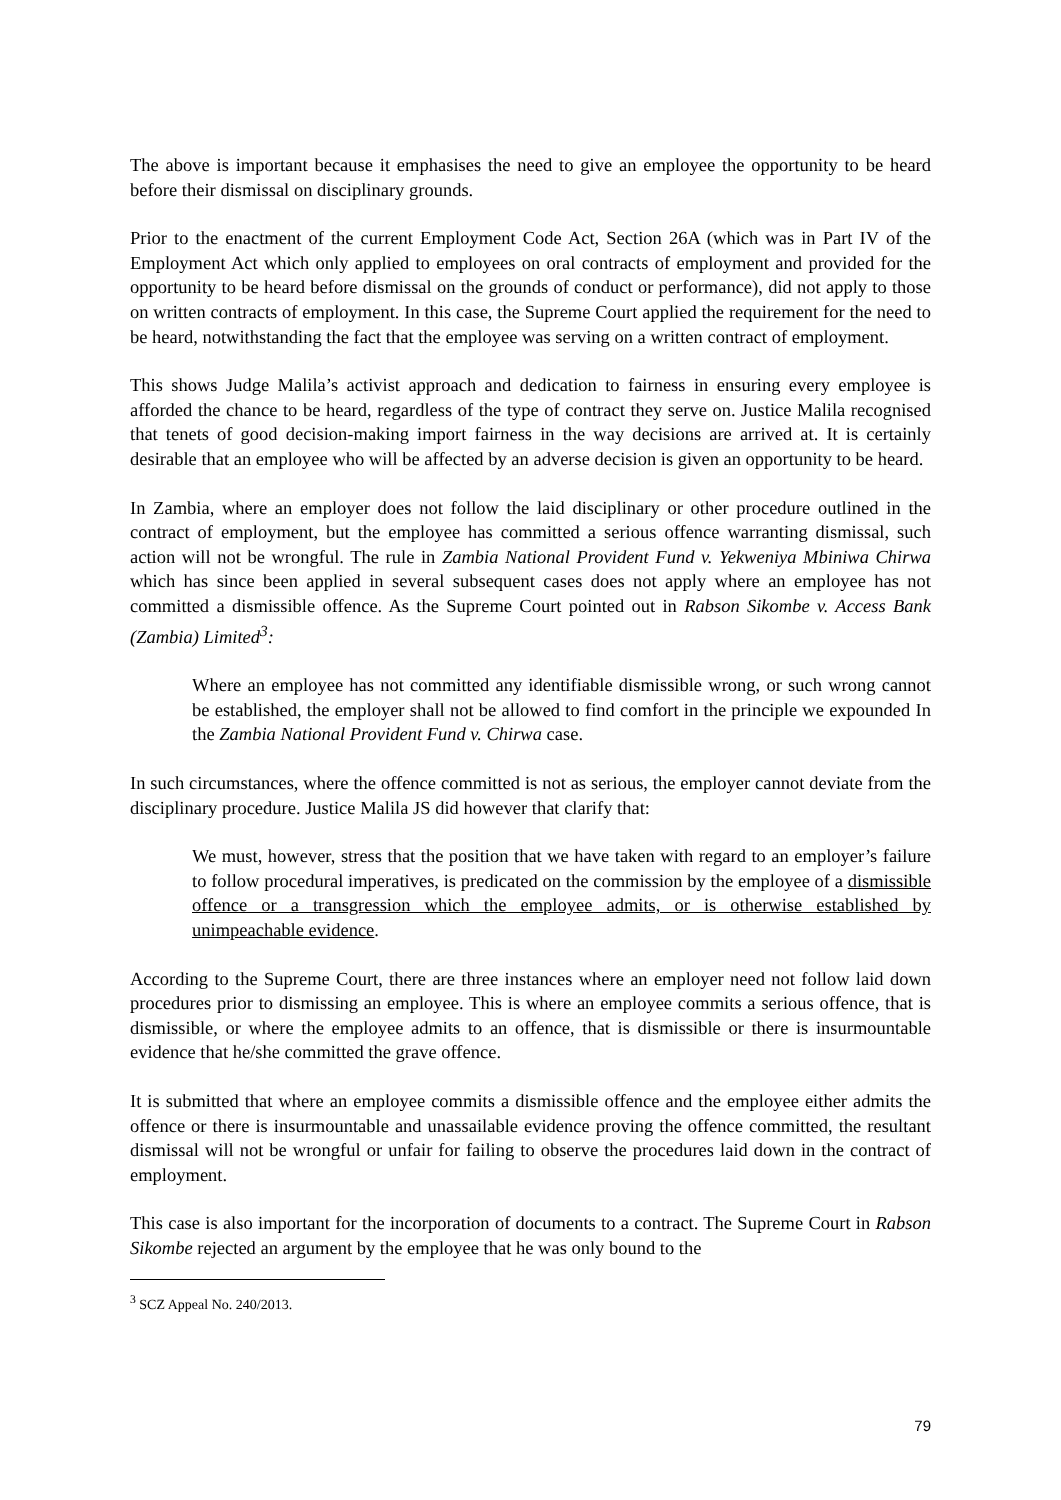The above is important because it emphasises the need to give an employee the opportunity to be heard before their dismissal on disciplinary grounds.
Prior to the enactment of the current Employment Code Act, Section 26A (which was in Part IV of the Employment Act which only applied to employees on oral contracts of employment and provided for the opportunity to be heard before dismissal on the grounds of conduct or performance), did not apply to those on written contracts of employment. In this case, the Supreme Court applied the requirement for the need to be heard, notwithstanding the fact that the employee was serving on a written contract of employment.
This shows Judge Malila’s activist approach and dedication to fairness in ensuring every employee is afforded the chance to be heard, regardless of the type of contract they serve on. Justice Malila recognised that tenets of good decision-making import fairness in the way decisions are arrived at. It is certainly desirable that an employee who will be affected by an adverse decision is given an opportunity to be heard.
In Zambia, where an employer does not follow the laid disciplinary or other procedure outlined in the contract of employment, but the employee has committed a serious offence warranting dismissal, such action will not be wrongful. The rule in Zambia National Provident Fund v. Yekweniya Mbiniwa Chirwa which has since been applied in several subsequent cases does not apply where an employee has not committed a dismissible offence. As the Supreme Court pointed out in Rabson Sikombe v. Access Bank (Zambia) Limited<sup>3</sup>:
Where an employee has not committed any identifiable dismissible wrong, or such wrong cannot be established, the employer shall not be allowed to find comfort in the principle we expounded In the Zambia National Provident Fund v. Chirwa case.
In such circumstances, where the offence committed is not as serious, the employer cannot deviate from the disciplinary procedure. Justice Malila JS did however that clarify that:
We must, however, stress that the position that we have taken with regard to an employer’s failure to follow procedural imperatives, is predicated on the commission by the employee of a dismissible offence or a transgression which the employee admits, or is otherwise established by unimpeachable evidence.
According to the Supreme Court, there are three instances where an employer need not follow laid down procedures prior to dismissing an employee. This is where an employee commits a serious offence, that is dismissible, or where the employee admits to an offence, that is dismissible or there is insurmountable evidence that he/she committed the grave offence.
It is submitted that where an employee commits a dismissible offence and the employee either admits the offence or there is insurmountable and unassailable evidence proving the offence committed, the resultant dismissal will not be wrongful or unfair for failing to observe the procedures laid down in the contract of employment.
This case is also important for the incorporation of documents to a contract. The Supreme Court in Rabson Sikombe rejected an argument by the employee that he was only bound to the
<sup>3</sup> SCZ Appeal No. 240/2013.
79